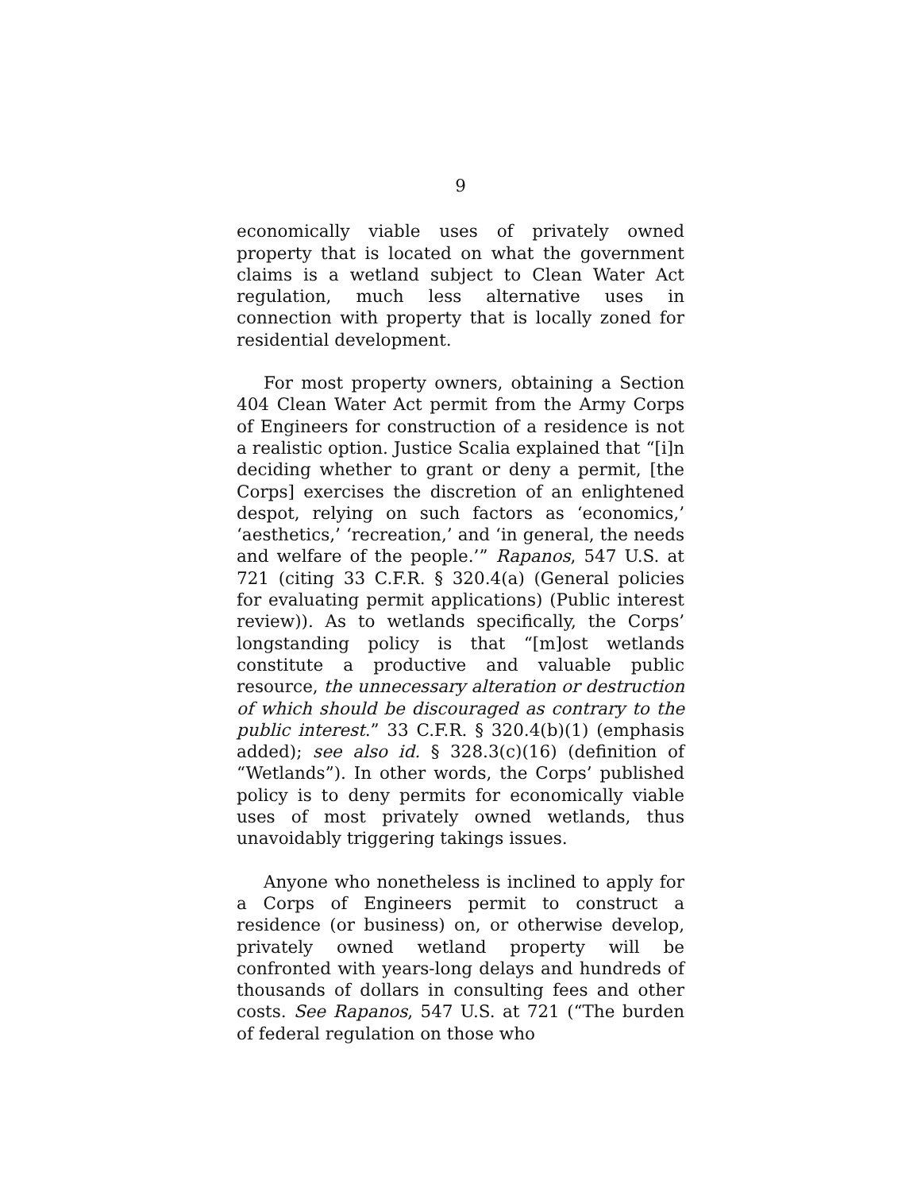9
economically viable uses of privately owned property that is located on what the government claims is a wetland subject to Clean Water Act regulation, much less alternative uses in connection with property that is locally zoned for residential development.
For most property owners, obtaining a Section 404 Clean Water Act permit from the Army Corps of Engineers for construction of a residence is not a realistic option. Justice Scalia explained that “[i]n deciding whether to grant or deny a permit, [the Corps] exercises the discretion of an enlightened despot, relying on such factors as ‘economics,’ ‘aesthetics,’ ‘recreation,’ and ‘in general, the needs and welfare of the people.’” Rapanos, 547 U.S. at 721 (citing 33 C.F.R. § 320.4(a) (General policies for evaluating permit applications) (Public interest review)). As to wetlands specifically, the Corps’ longstanding policy is that “[m]ost wetlands constitute a productive and valuable public resource, the unnecessary alteration or destruction of which should be discouraged as contrary to the public interest.” 33 C.F.R. § 320.4(b)(1) (emphasis added); see also id. § 328.3(c)(16) (definition of “Wetlands”). In other words, the Corps’ published policy is to deny permits for economically viable uses of most privately owned wetlands, thus unavoidably triggering takings issues.
Anyone who nonetheless is inclined to apply for a Corps of Engineers permit to construct a residence (or business) on, or otherwise develop, privately owned wetland property will be confronted with years-long delays and hundreds of thousands of dollars in consulting fees and other costs. See Rapanos, 547 U.S. at 721 (“The burden of federal regulation on those who